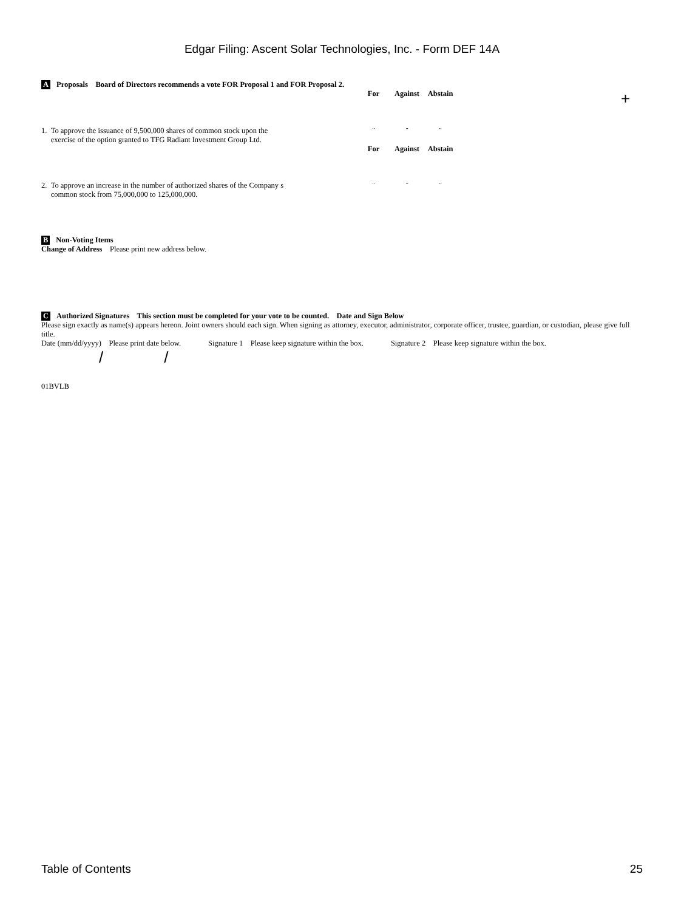Edgar Filing: Ascent Solar Technologies, Inc. - Form DEF 14A
A Proposals Board of Directors recommends a vote FOR Proposal 1 and FOR Proposal 2.
For Against Abstain
+
1. To approve the issuance of 9,500,000 shares of common stock upon the
exercise of the option granted to TFG Radiant Investment Group Ltd.
¨ ¨ ¨
For Against Abstain
2. To approve an increase in the number of authorized shares of the Company s
common stock from 75,000,000 to 125,000,000.
¨ ¨ ¨
B Non-Voting Items
Change of Address Please print new address below.
C Authorized Signatures This section must be completed for your vote to be counted. Date and Sign Below
Please sign exactly as name(s) appears hereon. Joint owners should each sign. When signing as attorney, executor, administrator, corporate officer, trustee, guardian, or custodian, please give full title.
Date (mm/dd/yyyy) Please print date below. Signature 1 Please keep signature within the box. Signature 2 Please keep signature within the box.
/ /
01BVLB
Table of Contents 25